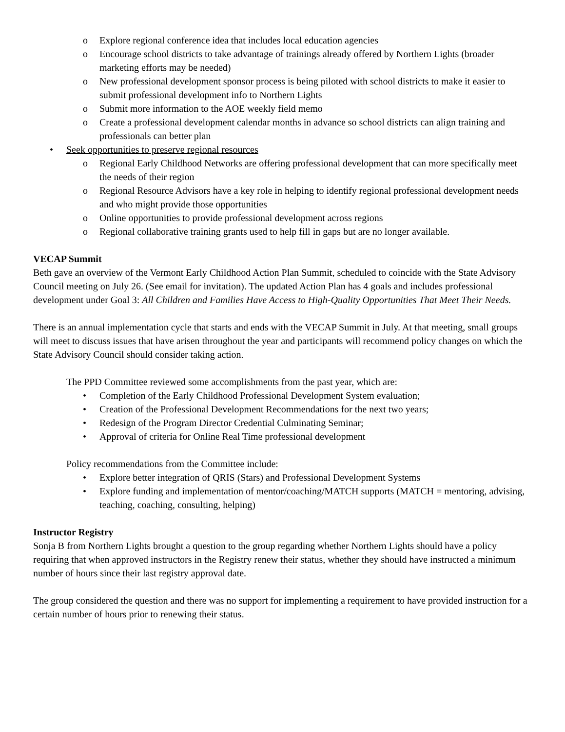o Explore regional conference idea that includes local education agencies
o Encourage school districts to take advantage of trainings already offered by Northern Lights (broader marketing efforts may be needed)
o New professional development sponsor process is being piloted with school districts to make it easier to submit professional development info to Northern Lights
o Submit more information to the AOE weekly field memo
o Create a professional development calendar months in advance so school districts can align training and professionals can better plan
• Seek opportunities to preserve regional resources
o Regional Early Childhood Networks are offering professional development that can more specifically meet the needs of their region
o Regional Resource Advisors have a key role in helping to identify regional professional development needs and who might provide those opportunities
o Online opportunities to provide professional development across regions
o Regional collaborative training grants used to help fill in gaps but are no longer available.
VECAP Summit
Beth gave an overview of the Vermont Early Childhood Action Plan Summit, scheduled to coincide with the State Advisory Council meeting on July 26. (See email for invitation). The updated Action Plan has 4 goals and includes professional development under Goal 3: All Children and Families Have Access to High-Quality Opportunities That Meet Their Needs.
There is an annual implementation cycle that starts and ends with the VECAP Summit in July. At that meeting, small groups will meet to discuss issues that have arisen throughout the year and participants will recommend policy changes on which the State Advisory Council should consider taking action.
The PPD Committee reviewed some accomplishments from the past year, which are:
• Completion of the Early Childhood Professional Development System evaluation;
• Creation of the Professional Development Recommendations for the next two years;
• Redesign of the Program Director Credential Culminating Seminar;
• Approval of criteria for Online Real Time professional development
Policy recommendations from the Committee include:
• Explore better integration of QRIS (Stars) and Professional Development Systems
• Explore funding and implementation of mentor/coaching/MATCH supports (MATCH = mentoring, advising, teaching, coaching, consulting, helping)
Instructor Registry
Sonja B from Northern Lights brought a question to the group regarding whether Northern Lights should have a policy requiring that when approved instructors in the Registry renew their status, whether they should have instructed a minimum number of hours since their last registry approval date.
The group considered the question and there was no support for implementing a requirement to have provided instruction for a certain number of hours prior to renewing their status.